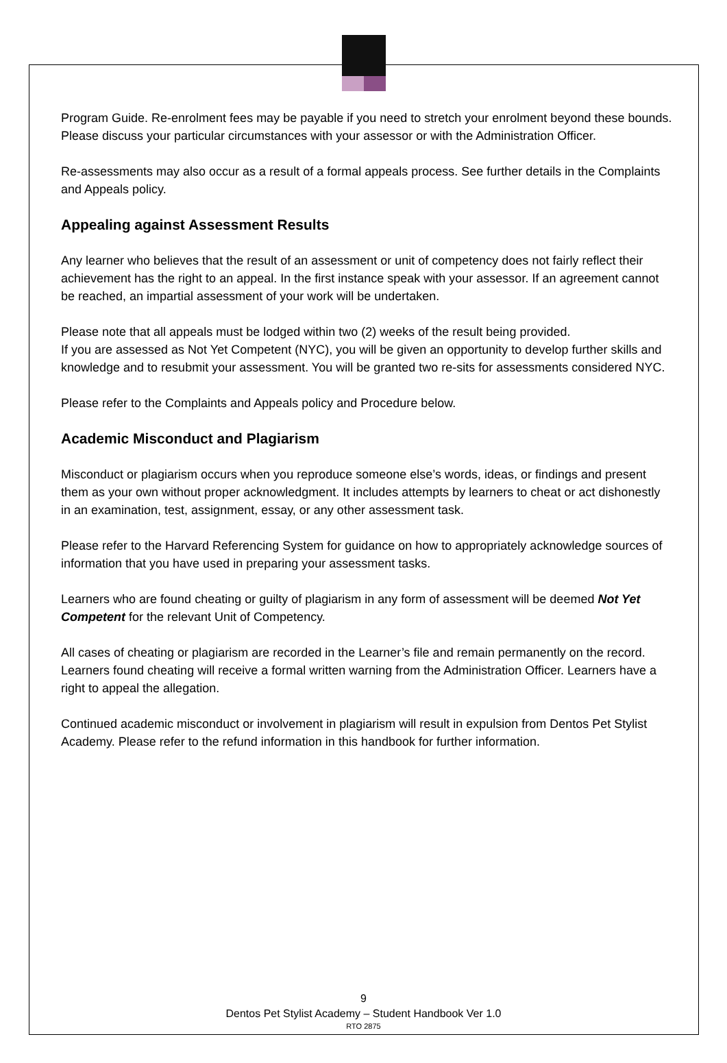Program Guide. Re-enrolment fees may be payable if you need to stretch your enrolment beyond these bounds. Please discuss your particular circumstances with your assessor or with the Administration Officer.
Re-assessments may also occur as a result of a formal appeals process. See further details in the Complaints and Appeals policy.
Appealing against Assessment Results
Any learner who believes that the result of an assessment or unit of competency does not fairly reflect their achievement has the right to an appeal. In the first instance speak with your assessor. If an agreement cannot be reached, an impartial assessment of your work will be undertaken.
Please note that all appeals must be lodged within two (2) weeks of the result being provided.
If you are assessed as Not Yet Competent (NYC), you will be given an opportunity to develop further skills and knowledge and to resubmit your assessment. You will be granted two re-sits for assessments considered NYC.
Please refer to the Complaints and Appeals policy and Procedure below.
Academic Misconduct and Plagiarism
Misconduct or plagiarism occurs when you reproduce someone else’s words, ideas, or findings and present them as your own without proper acknowledgment. It includes attempts by learners to cheat or act dishonestly in an examination, test, assignment, essay, or any other assessment task.
Please refer to the Harvard Referencing System for guidance on how to appropriately acknowledge sources of information that you have used in preparing your assessment tasks.
Learners who are found cheating or guilty of plagiarism in any form of assessment will be deemed Not Yet Competent for the relevant Unit of Competency.
All cases of cheating or plagiarism are recorded in the Learner’s file and remain permanently on the record. Learners found cheating will receive a formal written warning from the Administration Officer. Learners have a right to appeal the allegation.
Continued academic misconduct or involvement in plagiarism will result in expulsion from Dentos Pet Stylist Academy. Please refer to the refund information in this handbook for further information.
9
Dentos Pet Stylist Academy – Student Handbook Ver 1.0
RTO 2875